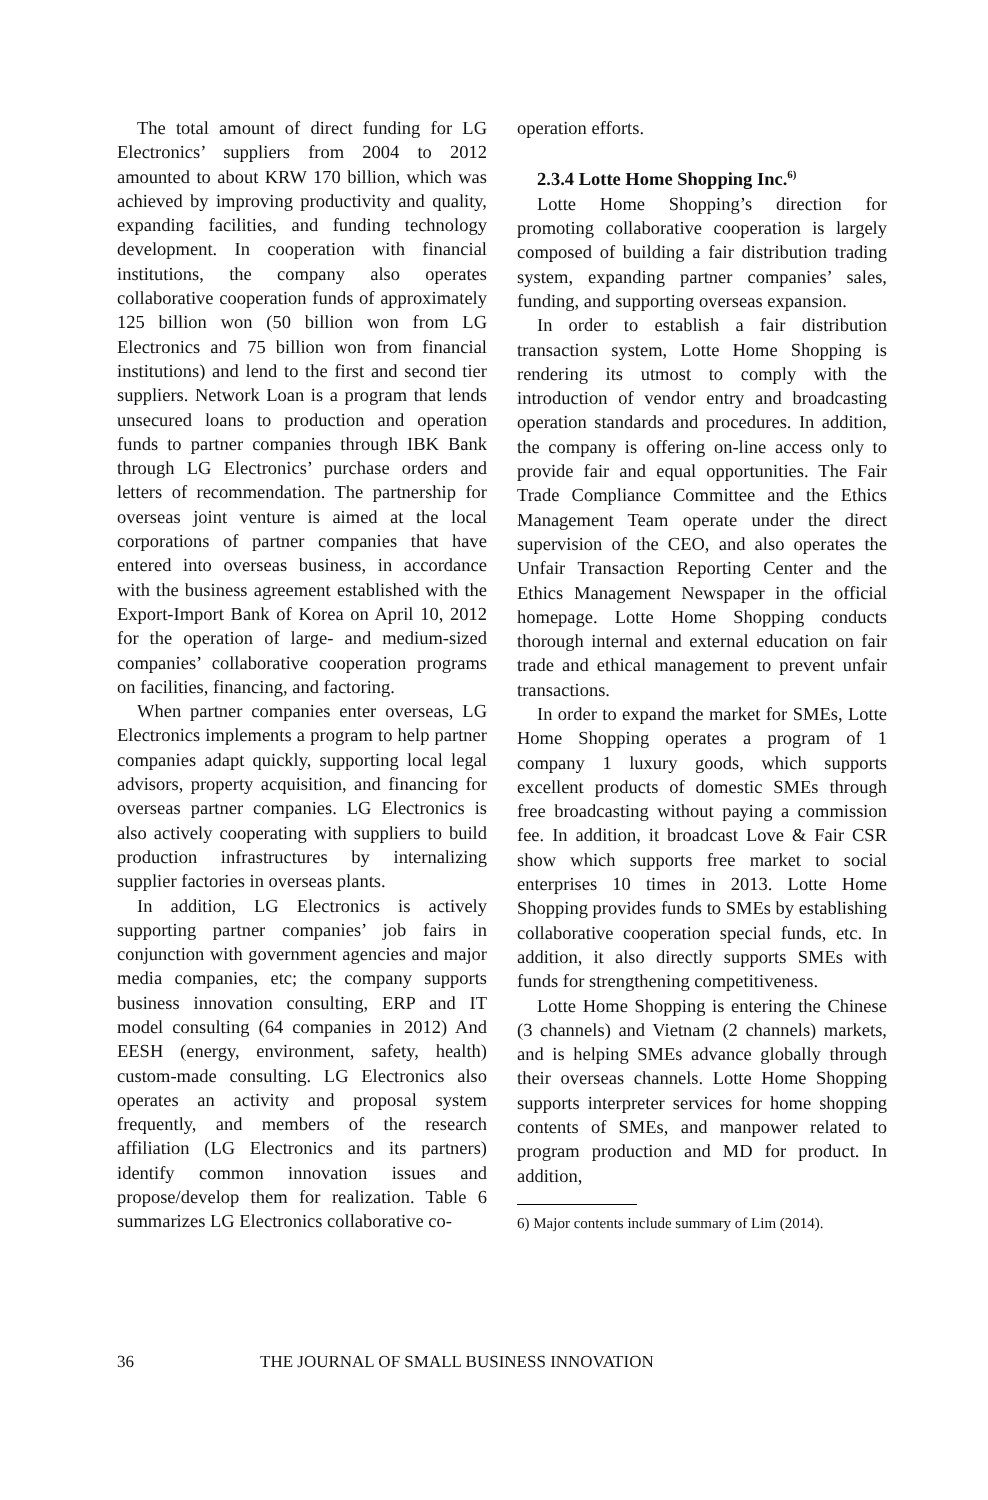The total amount of direct funding for LG Electronics’ suppliers from 2004 to 2012 amounted to about KRW 170 billion, which was achieved by improving productivity and quality, expanding facilities, and funding technology development. In cooperation with financial institutions, the company also operates collaborative cooperation funds of approximately 125 billion won (50 billion won from LG Electronics and 75 billion won from financial institutions) and lend to the first and second tier suppliers. Network Loan is a program that lends unsecured loans to production and operation funds to partner companies through IBK Bank through LG Electronics’ purchase orders and letters of recommendation. The partnership for overseas joint venture is aimed at the local corporations of partner companies that have entered into overseas business, in accordance with the business agreement established with the Export-Import Bank of Korea on April 10, 2012 for the operation of large- and medium-sized companies’ collaborative cooperation programs on facilities, financing, and factoring.
When partner companies enter overseas, LG Electronics implements a program to help partner companies adapt quickly, supporting local legal advisors, property acquisition, and financing for overseas partner companies. LG Electronics is also actively cooperating with suppliers to build production infrastructures by internalizing supplier factories in overseas plants.
In addition, LG Electronics is actively supporting partner companies’ job fairs in conjunction with government agencies and major media companies, etc; the company supports business innovation consulting, ERP and IT model consulting (64 companies in 2012) And EESH (energy, environment, safety, health) custom-made consulting. LG Electronics also operates an activity and proposal system frequently, and members of the research affiliation (LG Electronics and its partners) identify common innovation issues and propose/develop them for realization. Table 6 summarizes LG Electronics collaborative co-
operation efforts.
2.3.4 Lotte Home Shopping Inc.<sup>6)</sup>
Lotte Home Shopping’s direction for promoting collaborative cooperation is largely composed of building a fair distribution trading system, expanding partner companies’ sales, funding, and supporting overseas expansion.
In order to establish a fair distribution transaction system, Lotte Home Shopping is rendering its utmost to comply with the introduction of vendor entry and broadcasting operation standards and procedures. In addition, the company is offering on-line access only to provide fair and equal opportunities. The Fair Trade Compliance Committee and the Ethics Management Team operate under the direct supervision of the CEO, and also operates the Unfair Transaction Reporting Center and the Ethics Management Newspaper in the official homepage. Lotte Home Shopping conducts thorough internal and external education on fair trade and ethical management to prevent unfair transactions.
In order to expand the market for SMEs, Lotte Home Shopping operates a program of 1 company 1 luxury goods, which supports excellent products of domestic SMEs through free broadcasting without paying a commission fee. In addition, it broadcast Love & Fair CSR show which supports free market to social enterprises 10 times in 2013. Lotte Home Shopping provides funds to SMEs by establishing collaborative cooperation special funds, etc. In addition, it also directly supports SMEs with funds for strengthening competitiveness.
Lotte Home Shopping is entering the Chinese (3 channels) and Vietnam (2 channels) markets, and is helping SMEs advance globally through their overseas channels. Lotte Home Shopping supports interpreter services for home shopping contents of SMEs, and manpower related to program production and MD for product. In addition,
6) Major contents include summary of Lim (2014).
36 THE JOURNAL OF SMALL BUSINESS INNOVATION